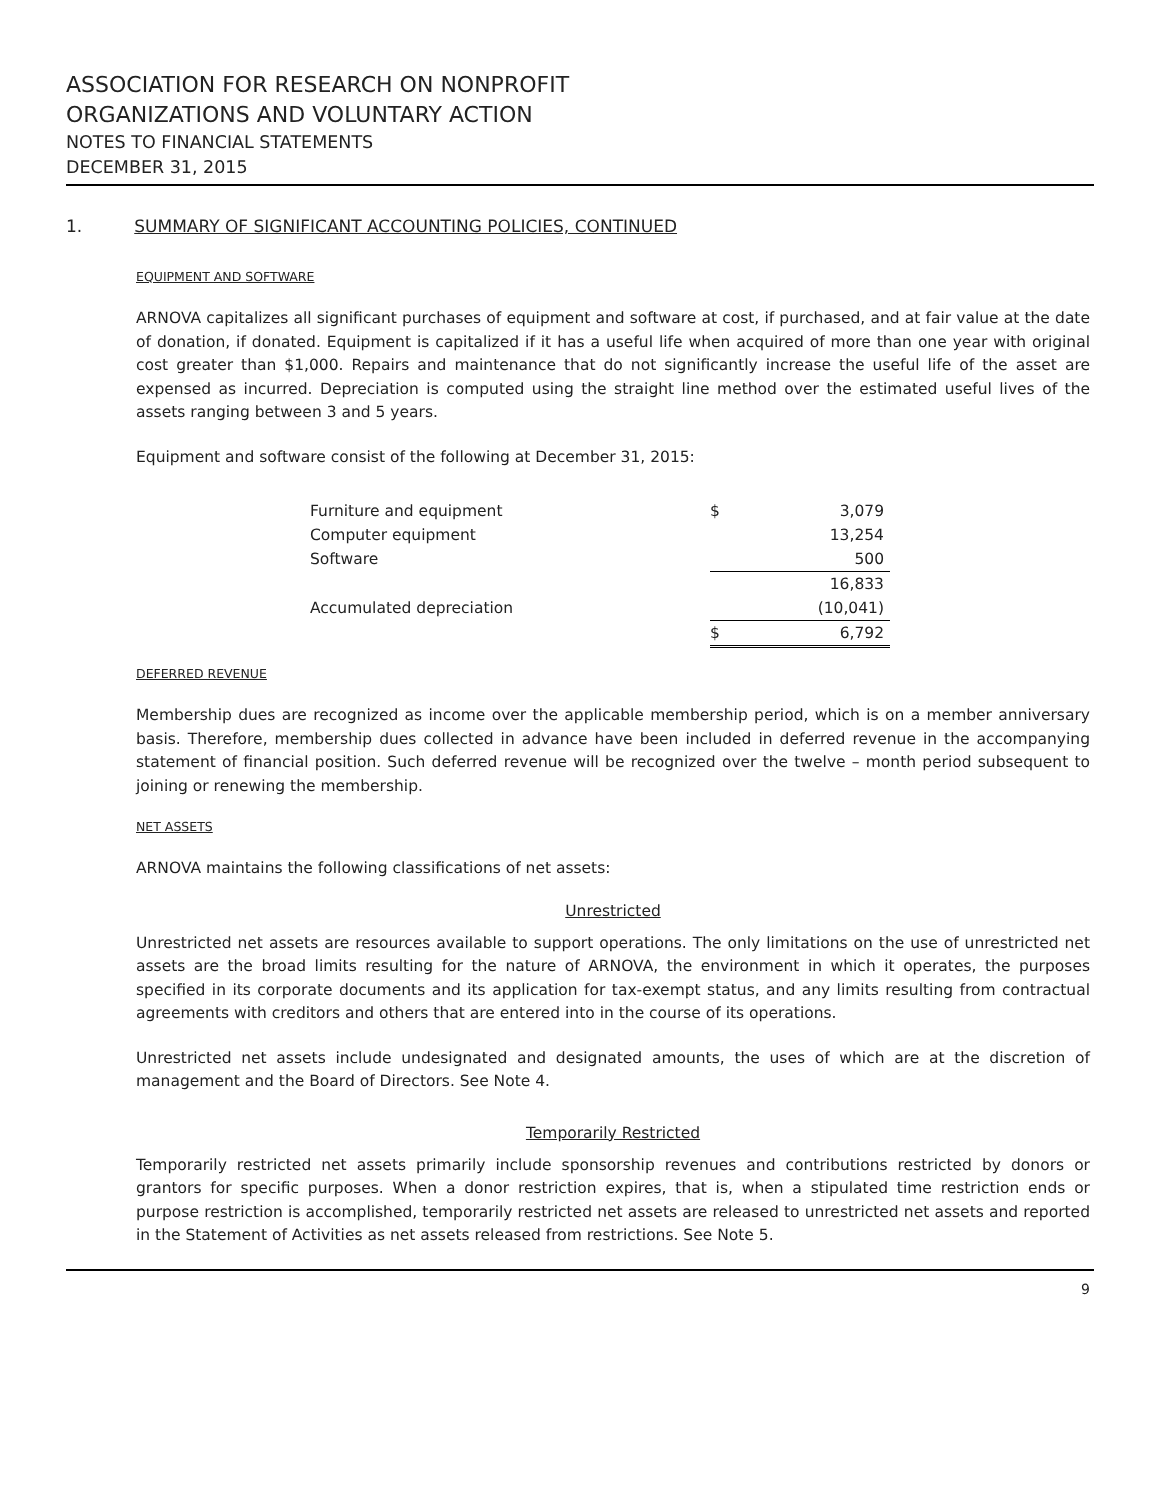ASSOCIATION FOR RESEARCH ON NONPROFIT
ORGANIZATIONS AND VOLUNTARY ACTION
NOTES TO FINANCIAL STATEMENTS
DECEMBER 31, 2015
1. SUMMARY OF SIGNIFICANT ACCOUNTING POLICIES, CONTINUED
EQUIPMENT AND SOFTWARE
ARNOVA capitalizes all significant purchases of equipment and software at cost, if purchased, and at fair value at the date of donation, if donated. Equipment is capitalized if it has a useful life when acquired of more than one year with original cost greater than $1,000. Repairs and maintenance that do not significantly increase the useful life of the asset are expensed as incurred. Depreciation is computed using the straight line method over the estimated useful lives of the assets ranging between 3 and 5 years.
Equipment and software consist of the following at December 31, 2015:
| Furniture and equipment | $ | 3,079 |
| Computer equipment | | 13,254 |
| Software | | 500 |
| | | 16,833 |
| Accumulated depreciation | | (10,041) |
| | $ | 6,792 |
DEFERRED REVENUE
Membership dues are recognized as income over the applicable membership period, which is on a member anniversary basis. Therefore, membership dues collected in advance have been included in deferred revenue in the accompanying statement of financial position. Such deferred revenue will be recognized over the twelve – month period subsequent to joining or renewing the membership.
NET ASSETS
ARNOVA maintains the following classifications of net assets:
Unrestricted
Unrestricted net assets are resources available to support operations. The only limitations on the use of unrestricted net assets are the broad limits resulting for the nature of ARNOVA, the environment in which it operates, the purposes specified in its corporate documents and its application for tax-exempt status, and any limits resulting from contractual agreements with creditors and others that are entered into in the course of its operations.
Unrestricted net assets include undesignated and designated amounts, the uses of which are at the discretion of management and the Board of Directors. See Note 4.
Temporarily Restricted
Temporarily restricted net assets primarily include sponsorship revenues and contributions restricted by donors or grantors for specific purposes. When a donor restriction expires, that is, when a stipulated time restriction ends or purpose restriction is accomplished, temporarily restricted net assets are released to unrestricted net assets and reported in the Statement of Activities as net assets released from restrictions. See Note 5.
9